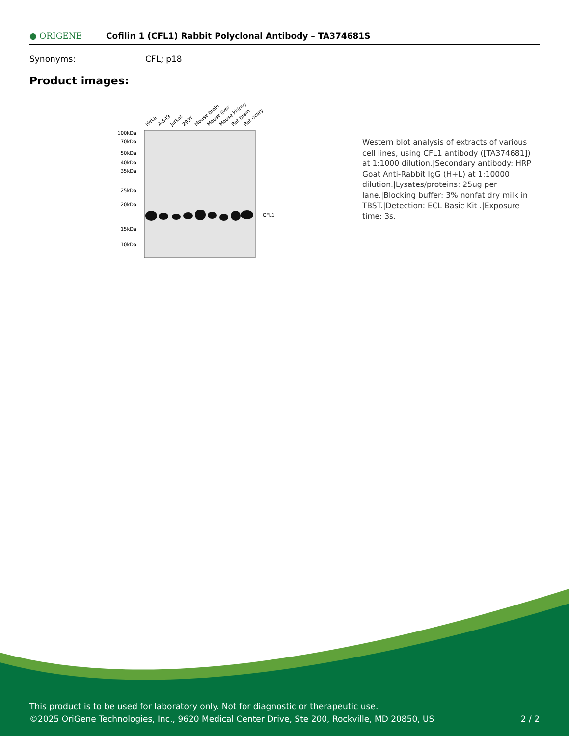● ORIGENE
Cofilin 1 (CFL1) Rabbit Polyclonal Antibody – TA374681S
Synonyms: CFL; p18
Product images:
100kDa
70kDa
50kDa
40kDa
35kDa
25kDa
20kDa
15kDa
10kDa
CFL1
HeLa
A-549
Jurkat
293T
Mouse brain
Mouse liver
Mouse kidney
Rat brain
Rat ovary
Western blot analysis of extracts of various cell lines, using CFL1 antibody ([TA374681]) at 1:1000 dilution.|Secondary antibody: HRP Goat Anti-Rabbit IgG (H+L) at 1:10000 dilution.|Lysates/proteins: 25ug per lane.|Blocking buffer: 3% nonfat dry milk in TBST.|Detection: ECL Basic Kit .|Exposure time: 3s.
This product is to be used for laboratory only. Not for diagnostic or therapeutic use.
©2025 OriGene Technologies, Inc., 9620 Medical Center Drive, Ste 200, Rockville, MD 20850, US 2 / 2